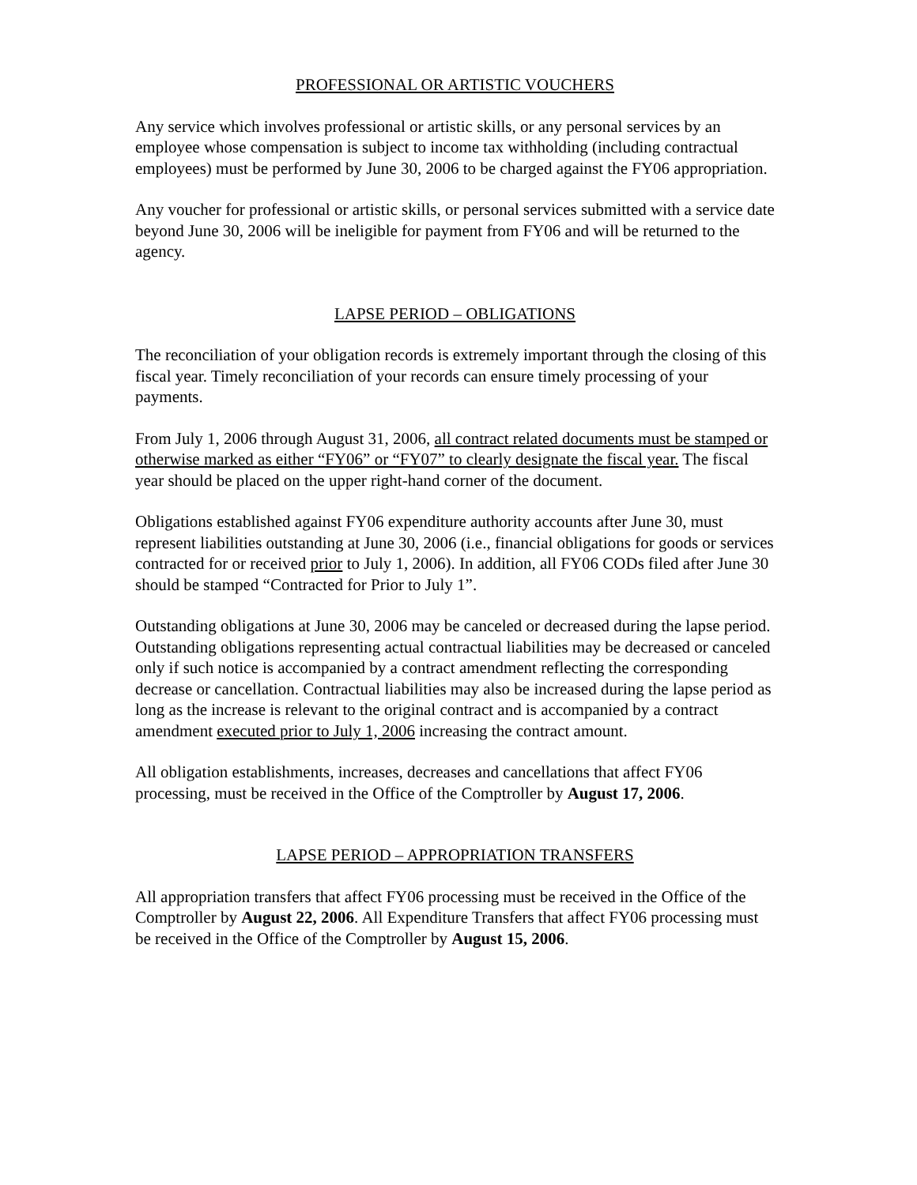PROFESSIONAL OR ARTISTIC VOUCHERS
Any service which involves professional or artistic skills, or any personal services by an employee whose compensation is subject to income tax withholding (including contractual employees) must be performed by June 30, 2006 to be charged against the FY06 appropriation.
Any voucher for professional or artistic skills, or personal services submitted with a service date beyond June 30, 2006 will be ineligible for payment from FY06 and will be returned to the agency.
LAPSE PERIOD – OBLIGATIONS
The reconciliation of your obligation records is extremely important through the closing of this fiscal year. Timely reconciliation of your records can ensure timely processing of your payments.
From July 1, 2006 through August 31, 2006, all contract related documents must be stamped or otherwise marked as either “FY06” or “FY07” to clearly designate the fiscal year. The fiscal year should be placed on the upper right-hand corner of the document.
Obligations established against FY06 expenditure authority accounts after June 30, must represent liabilities outstanding at June 30, 2006 (i.e., financial obligations for goods or services contracted for or received prior to July 1, 2006). In addition, all FY06 CODs filed after June 30 should be stamped “Contracted for Prior to July 1”.
Outstanding obligations at June 30, 2006 may be canceled or decreased during the lapse period. Outstanding obligations representing actual contractual liabilities may be decreased or canceled only if such notice is accompanied by a contract amendment reflecting the corresponding decrease or cancellation. Contractual liabilities may also be increased during the lapse period as long as the increase is relevant to the original contract and is accompanied by a contract amendment executed prior to July 1, 2006 increasing the contract amount.
All obligation establishments, increases, decreases and cancellations that affect FY06 processing, must be received in the Office of the Comptroller by August 17, 2006.
LAPSE PERIOD – APPROPRIATION TRANSFERS
All appropriation transfers that affect FY06 processing must be received in the Office of the Comptroller by August 22, 2006. All Expenditure Transfers that affect FY06 processing must be received in the Office of the Comptroller by August 15, 2006.